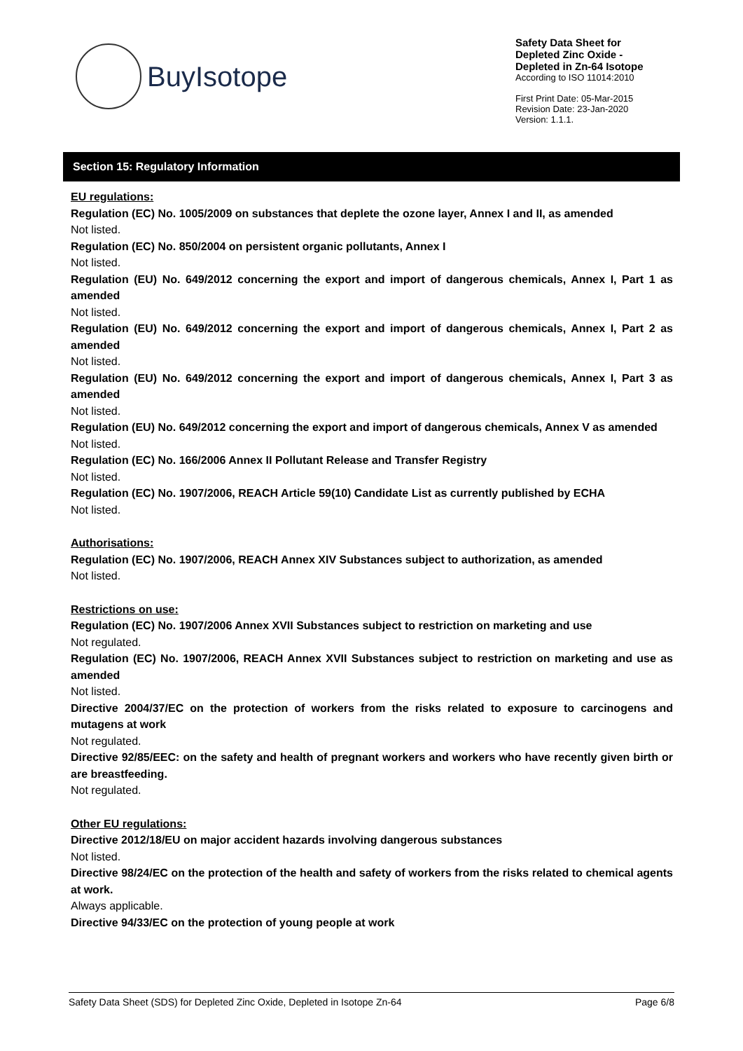BuyIsotope
Safety Data Sheet for
Depleted Zinc Oxide -
Depleted in Zn-64 Isotope
According to ISO 11014:2010
First Print Date: 05-Mar-2015
Revision Date: 23-Jan-2020
Version: 1.1.1.
Section 15: Regulatory Information
EU regulations:
Regulation (EC) No. 1005/2009 on substances that deplete the ozone layer, Annex I and II, as amended
Not listed.
Regulation (EC) No. 850/2004 on persistent organic pollutants, Annex I
Not listed.
Regulation (EU) No. 649/2012 concerning the export and import of dangerous chemicals, Annex I, Part 1 as amended
Not listed.
Regulation (EU) No. 649/2012 concerning the export and import of dangerous chemicals, Annex I, Part 2 as amended
Not listed.
Regulation (EU) No. 649/2012 concerning the export and import of dangerous chemicals, Annex I, Part 3 as amended
Not listed.
Regulation (EU) No. 649/2012 concerning the export and import of dangerous chemicals, Annex V as amended
Not listed.
Regulation (EC) No. 166/2006 Annex II Pollutant Release and Transfer Registry
Not listed.
Regulation (EC) No. 1907/2006, REACH Article 59(10) Candidate List as currently published by ECHA
Not listed.
Authorisations:
Regulation (EC) No. 1907/2006, REACH Annex XIV Substances subject to authorization, as amended
Not listed.
Restrictions on use:
Regulation (EC) No. 1907/2006 Annex XVII Substances subject to restriction on marketing and use
Not regulated.
Regulation (EC) No. 1907/2006, REACH Annex XVII Substances subject to restriction on marketing and use as amended
Not listed.
Directive 2004/37/EC on the protection of workers from the risks related to exposure to carcinogens and mutagens at work
Not regulated.
Directive 92/85/EEC: on the safety and health of pregnant workers and workers who have recently given birth or are breastfeeding.
Not regulated.
Other EU regulations:
Directive 2012/18/EU on major accident hazards involving dangerous substances
Not listed.
Directive 98/24/EC on the protection of the health and safety of workers from the risks related to chemical agents at work.
Always applicable.
Directive 94/33/EC on the protection of young people at work
Safety Data Sheet (SDS) for Depleted Zinc Oxide, Depleted in Isotope Zn-64 Page 6/8